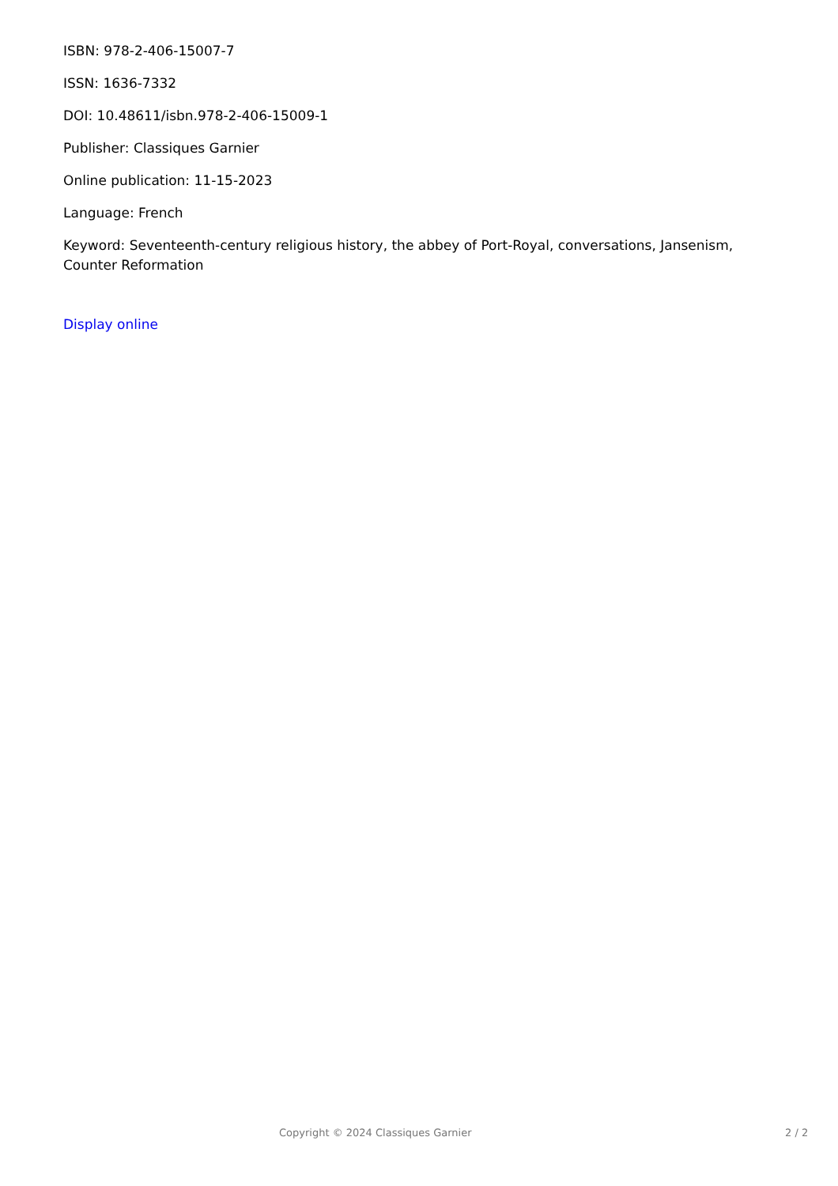ISBN: 978-2-406-15007-7
ISSN: 1636-7332
DOI: 10.48611/isbn.978-2-406-15009-1
Publisher: Classiques Garnier
Online publication: 11-15-2023
Language: French
Keyword: Seventeenth-century religious history, the abbey of Port-Royal, conversations, Jansenism, Counter Reformation
Display online
Copyright © 2024 Classiques Garnier 2 / 2